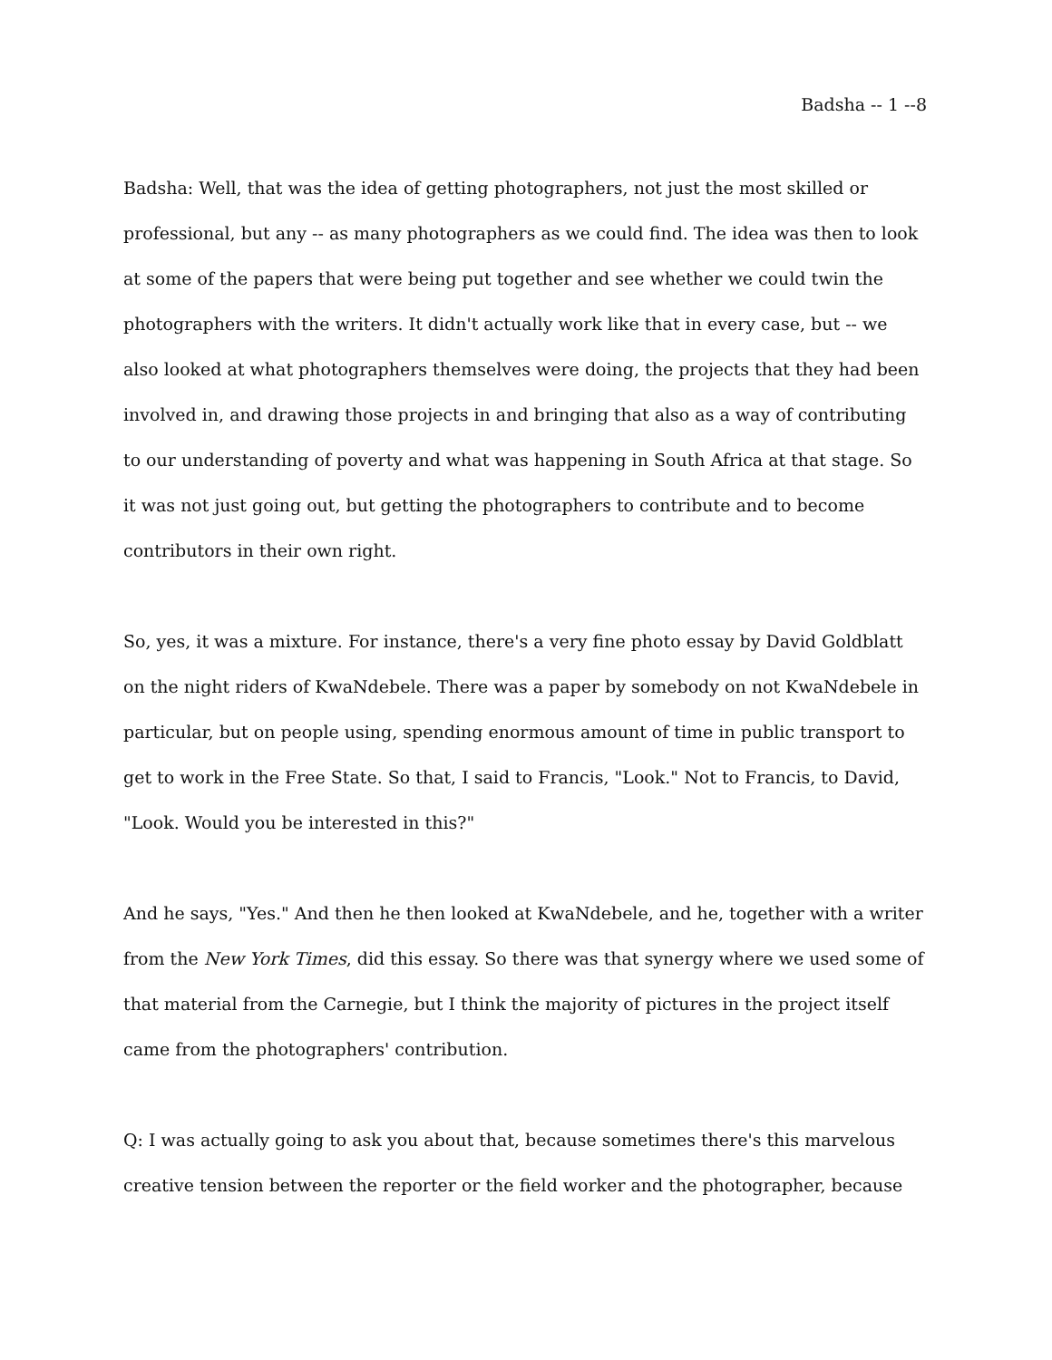Badsha -- 1 --8
Badsha: Well, that was the idea of getting photographers, not just the most skilled or professional, but any -- as many photographers as we could find. The idea was then to look at some of the papers that were being put together and see whether we could twin the photographers with the writers. It didn't actually work like that in every case, but -- we also looked at what photographers themselves were doing, the projects that they had been involved in, and drawing those projects in and bringing that also as a way of contributing to our understanding of poverty and what was happening in South Africa at that stage. So it was not just going out, but getting the photographers to contribute and to become contributors in their own right.
So, yes, it was a mixture. For instance, there's a very fine photo essay by David Goldblatt on the night riders of KwaNdebele. There was a paper by somebody on not KwaNdebele in particular, but on people using, spending enormous amount of time in public transport to get to work in the Free State. So that, I said to Francis, "Look." Not to Francis, to David, "Look. Would you be interested in this?"
And he says, "Yes." And then he then looked at KwaNdebele, and he, together with a writer from the New York Times, did this essay. So there was that synergy where we used some of that material from the Carnegie, but I think the majority of pictures in the project itself came from the photographers' contribution.
Q: I was actually going to ask you about that, because sometimes there's this marvelous creative tension between the reporter or the field worker and the photographer, because